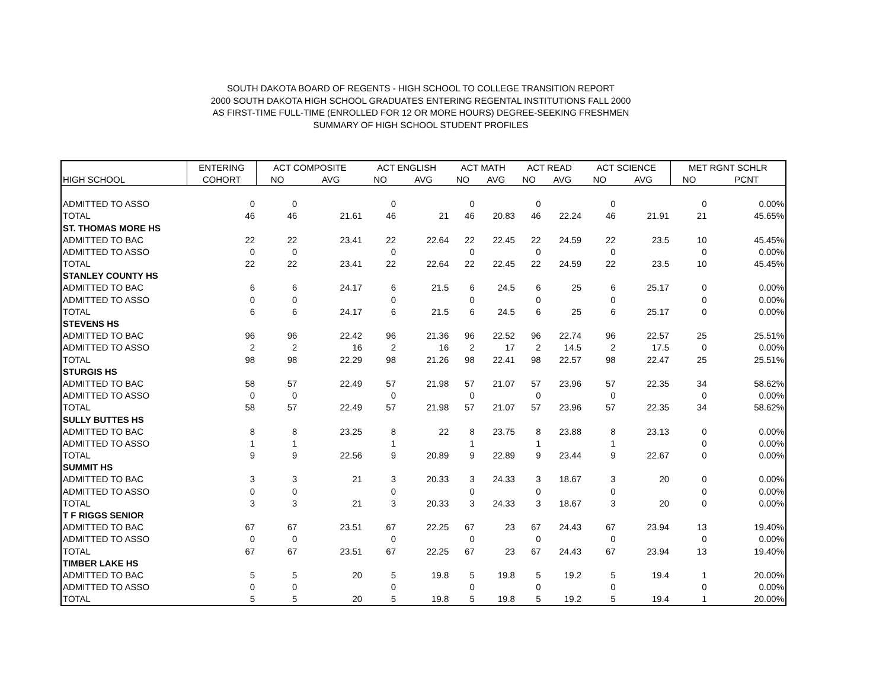SOUTH DAKOTA BOARD OF REGENTS - HIGH SCHOOL TO COLLEGE TRANSITION REPORT
2000 SOUTH DAKOTA HIGH SCHOOL GRADUATES ENTERING REGENTAL INSTITUTIONS FALL 2000
AS FIRST-TIME FULL-TIME (ENROLLED FOR 12 OR MORE HOURS) DEGREE-SEEKING FRESHMEN
SUMMARY OF HIGH SCHOOL STUDENT PROFILES
| | ENTERING | ACT COMPOSITE | | ACT ENGLISH | | ACT MATH | | ACT READ | | ACT SCIENCE | | MET RGNT SCHLR | |
| --- | --- | --- | --- | --- | --- | --- | --- | --- | --- | --- | --- | --- | --- |
| HIGH SCHOOL | COHORT | NO | AVG | NO | AVG | NO | AVG | NO | AVG | NO | AVG | NO | PCNT |
| ADMITTED TO ASSO | 0 | 0 | | 0 | | 0 | | 0 | | 0 | | 0 | 0.00% |
| TOTAL | 46 | 46 | 21.61 | 46 | 21 | 46 | 20.83 | 46 | 22.24 | 46 | 21.91 | 21 | 45.65% |
| ST. THOMAS MORE HS | | | | | | | | | | | | | |
| ADMITTED TO BAC | 22 | 22 | 23.41 | 22 | 22.64 | 22 | 22.45 | 22 | 24.59 | 22 | 23.5 | 10 | 45.45% |
| ADMITTED TO ASSO | 0 | 0 | | 0 | | 0 | | 0 | | 0 | | 0 | 0.00% |
| TOTAL | 22 | 22 | 23.41 | 22 | 22.64 | 22 | 22.45 | 22 | 24.59 | 22 | 23.5 | 10 | 45.45% |
| STANLEY COUNTY HS | | | | | | | | | | | | | |
| ADMITTED TO BAC | 6 | 6 | 24.17 | 6 | 21.5 | 6 | 24.5 | 6 | 25 | 6 | 25.17 | 0 | 0.00% |
| ADMITTED TO ASSO | 0 | 0 | | 0 | | 0 | | 0 | | 0 | | 0 | 0.00% |
| TOTAL | 6 | 6 | 24.17 | 6 | 21.5 | 6 | 24.5 | 6 | 25 | 6 | 25.17 | 0 | 0.00% |
| STEVENS HS | | | | | | | | | | | | | |
| ADMITTED TO BAC | 96 | 96 | 22.42 | 96 | 21.36 | 96 | 22.52 | 96 | 22.74 | 96 | 22.57 | 25 | 25.51% |
| ADMITTED TO ASSO | 2 | 2 | 16 | 2 | 16 | 2 | 17 | 2 | 14.5 | 2 | 17.5 | 0 | 0.00% |
| TOTAL | 98 | 98 | 22.29 | 98 | 21.26 | 98 | 22.41 | 98 | 22.57 | 98 | 22.47 | 25 | 25.51% |
| STURGIS HS | | | | | | | | | | | | | |
| ADMITTED TO BAC | 58 | 57 | 22.49 | 57 | 21.98 | 57 | 21.07 | 57 | 23.96 | 57 | 22.35 | 34 | 58.62% |
| ADMITTED TO ASSO | 0 | 0 | | 0 | | 0 | | 0 | | 0 | | 0 | 0.00% |
| TOTAL | 58 | 57 | 22.49 | 57 | 21.98 | 57 | 21.07 | 57 | 23.96 | 57 | 22.35 | 34 | 58.62% |
| SULLY BUTTES HS | | | | | | | | | | | | | |
| ADMITTED TO BAC | 8 | 8 | 23.25 | 8 | 22 | 8 | 23.75 | 8 | 23.88 | 8 | 23.13 | 0 | 0.00% |
| ADMITTED TO ASSO | 1 | 1 | | 1 | | 1 | | 1 | | 1 | | 0 | 0.00% |
| TOTAL | 9 | 9 | 22.56 | 9 | 20.89 | 9 | 22.89 | 9 | 23.44 | 9 | 22.67 | 0 | 0.00% |
| SUMMIT HS | | | | | | | | | | | | | |
| ADMITTED TO BAC | 3 | 3 | 21 | 3 | 20.33 | 3 | 24.33 | 3 | 18.67 | 3 | 20 | 0 | 0.00% |
| ADMITTED TO ASSO | 0 | 0 | | 0 | | 0 | | 0 | | 0 | | 0 | 0.00% |
| TOTAL | 3 | 3 | 21 | 3 | 20.33 | 3 | 24.33 | 3 | 18.67 | 3 | 20 | 0 | 0.00% |
| T F RIGGS SENIOR | | | | | | | | | | | | | |
| ADMITTED TO BAC | 67 | 67 | 23.51 | 67 | 22.25 | 67 | 23 | 67 | 24.43 | 67 | 23.94 | 13 | 19.40% |
| ADMITTED TO ASSO | 0 | 0 | | 0 | | 0 | | 0 | | 0 | | 0 | 0.00% |
| TOTAL | 67 | 67 | 23.51 | 67 | 22.25 | 67 | 23 | 67 | 24.43 | 67 | 23.94 | 13 | 19.40% |
| TIMBER LAKE HS | | | | | | | | | | | | | |
| ADMITTED TO BAC | 5 | 5 | 20 | 5 | 19.8 | 5 | 19.8 | 5 | 19.2 | 5 | 19.4 | 1 | 20.00% |
| ADMITTED TO ASSO | 0 | 0 | | 0 | | 0 | | 0 | | 0 | | 0 | 0.00% |
| TOTAL | 5 | 5 | 20 | 5 | 19.8 | 5 | 19.8 | 5 | 19.2 | 5 | 19.4 | 1 | 20.00% |